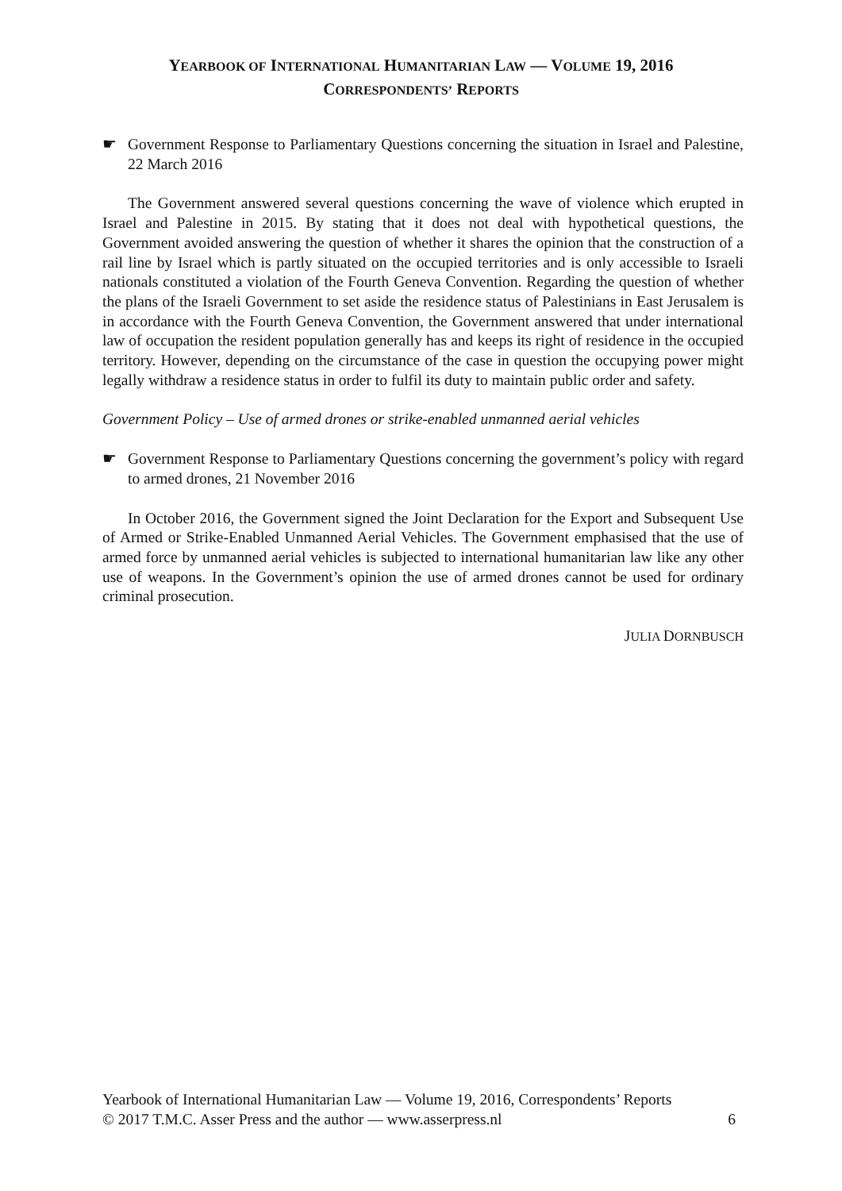YEARBOOK OF INTERNATIONAL HUMANITARIAN LAW — VOLUME 19, 2016
CORRESPONDENTS’ REPORTS
☛ Government Response to Parliamentary Questions concerning the situation in Israel and Palestine, 22 March 2016
The Government answered several questions concerning the wave of violence which erupted in Israel and Palestine in 2015. By stating that it does not deal with hypothetical questions, the Government avoided answering the question of whether it shares the opinion that the construction of a rail line by Israel which is partly situated on the occupied territories and is only accessible to Israeli nationals constituted a violation of the Fourth Geneva Convention. Regarding the question of whether the plans of the Israeli Government to set aside the residence status of Palestinians in East Jerusalem is in accordance with the Fourth Geneva Convention, the Government answered that under international law of occupation the resident population generally has and keeps its right of residence in the occupied territory. However, depending on the circumstance of the case in question the occupying power might legally withdraw a residence status in order to fulfil its duty to maintain public order and safety.
Government Policy – Use of armed drones or strike-enabled unmanned aerial vehicles
☛ Government Response to Parliamentary Questions concerning the government’s policy with regard to armed drones, 21 November 2016
In October 2016, the Government signed the Joint Declaration for the Export and Subsequent Use of Armed or Strike-Enabled Unmanned Aerial Vehicles. The Government emphasised that the use of armed force by unmanned aerial vehicles is subjected to international humanitarian law like any other use of weapons. In the Government’s opinion the use of armed drones cannot be used for ordinary criminal prosecution.
JULIA DORNBUSCH
Yearbook of International Humanitarian Law — Volume 19, 2016, Correspondents’ Reports
© 2017 T.M.C. Asser Press and the author — www.asserpress.nl 6